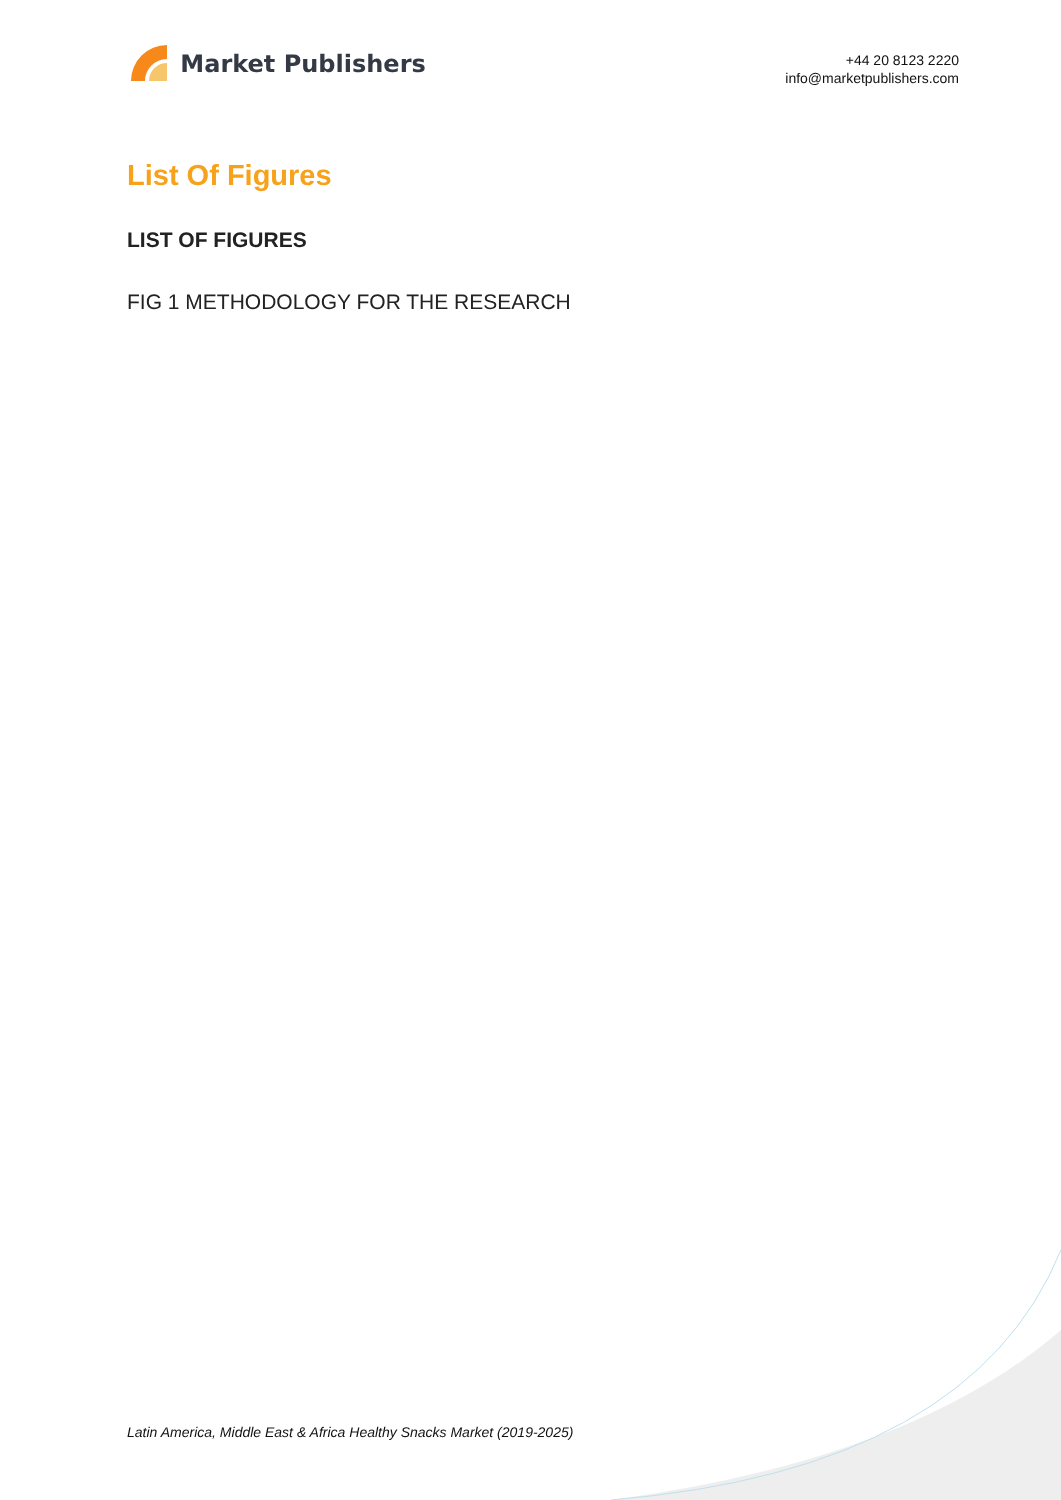Market Publishers
+44 20 8123 2220
info@marketpublishers.com
List Of Figures
LIST OF FIGURES
FIG 1 METHODOLOGY FOR THE RESEARCH
Latin America, Middle East & Africa Healthy Snacks Market (2019-2025)